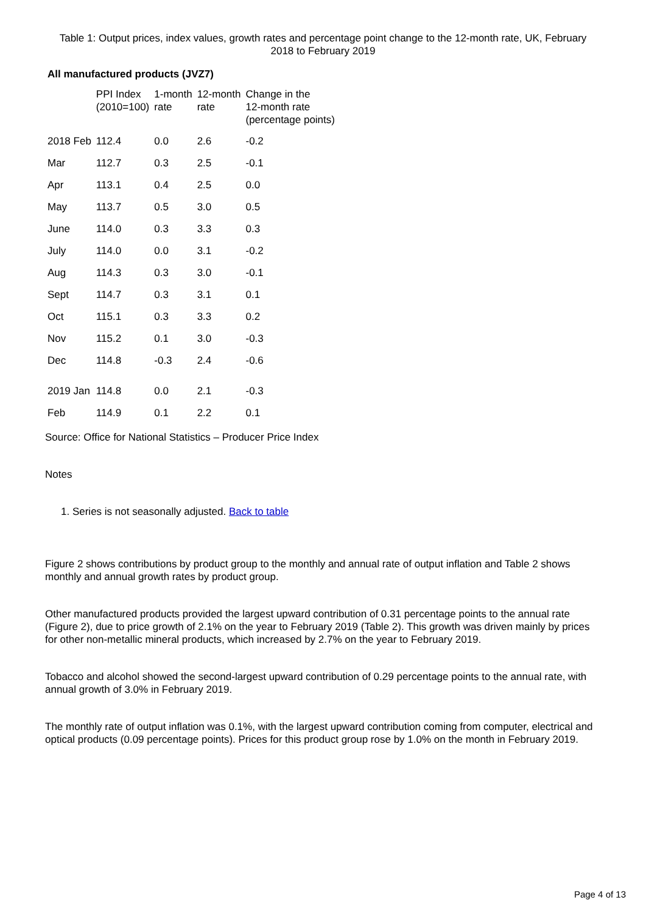Table 1: Output prices, index values, growth rates and percentage point change to the 12-month rate, UK, February 2018 to February 2019
All manufactured products (JVZ7)
| | PPI Index (2010=100) | 1-month rate | 12-month rate | Change in the 12-month rate (percentage points) |
| --- | --- | --- | --- | --- |
| 2018 Feb | 112.4 | 0.0 | 2.6 | -0.2 |
| Mar | 112.7 | 0.3 | 2.5 | -0.1 |
| Apr | 113.1 | 0.4 | 2.5 | 0.0 |
| May | 113.7 | 0.5 | 3.0 | 0.5 |
| June | 114.0 | 0.3 | 3.3 | 0.3 |
| July | 114.0 | 0.0 | 3.1 | -0.2 |
| Aug | 114.3 | 0.3 | 3.0 | -0.1 |
| Sept | 114.7 | 0.3 | 3.1 | 0.1 |
| Oct | 115.1 | 0.3 | 3.3 | 0.2 |
| Nov | 115.2 | 0.1 | 3.0 | -0.3 |
| Dec | 114.8 | -0.3 | 2.4 | -0.6 |
| 2019 Jan | 114.8 | 0.0 | 2.1 | -0.3 |
| Feb | 114.9 | 0.1 | 2.2 | 0.1 |
Source: Office for National Statistics – Producer Price Index
Notes
1. Series is not seasonally adjusted. Back to table
Figure 2 shows contributions by product group to the monthly and annual rate of output inflation and Table 2 shows monthly and annual growth rates by product group.
Other manufactured products provided the largest upward contribution of 0.31 percentage points to the annual rate (Figure 2), due to price growth of 2.1% on the year to February 2019 (Table 2). This growth was driven mainly by prices for other non-metallic mineral products, which increased by 2.7% on the year to February 2019.
Tobacco and alcohol showed the second-largest upward contribution of 0.29 percentage points to the annual rate, with annual growth of 3.0% in February 2019.
The monthly rate of output inflation was 0.1%, with the largest upward contribution coming from computer, electrical and optical products (0.09 percentage points). Prices for this product group rose by 1.0% on the month in February 2019.
Page 4 of 13